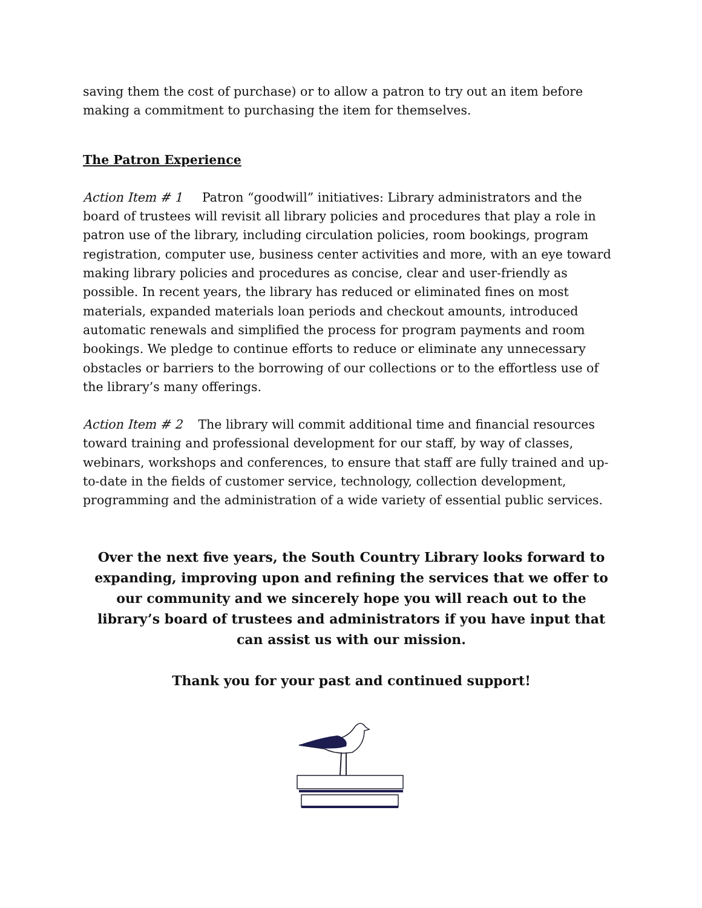saving them the cost of purchase) or to allow a patron to try out an item before making a commitment to purchasing the item for themselves.
The Patron Experience
Action Item # 1 Patron “goodwill” initiatives: Library administrators and the board of trustees will revisit all library policies and procedures that play a role in patron use of the library, including circulation policies, room bookings, program registration, computer use, business center activities and more, with an eye toward making library policies and procedures as concise, clear and user-friendly as possible. In recent years, the library has reduced or eliminated fines on most materials, expanded materials loan periods and checkout amounts, introduced automatic renewals and simplified the process for program payments and room bookings. We pledge to continue efforts to reduce or eliminate any unnecessary obstacles or barriers to the borrowing of our collections or to the effortless use of the library’s many offerings.
Action Item # 2 The library will commit additional time and financial resources toward training and professional development for our staff, by way of classes, webinars, workshops and conferences, to ensure that staff are fully trained and up-to-date in the fields of customer service, technology, collection development, programming and the administration of a wide variety of essential public services.
Over the next five years, the South Country Library looks forward to expanding, improving upon and refining the services that we offer to our community and we sincerely hope you will reach out to the library’s board of trustees and administrators if you have input that can assist us with our mission.
Thank you for your past and continued support!